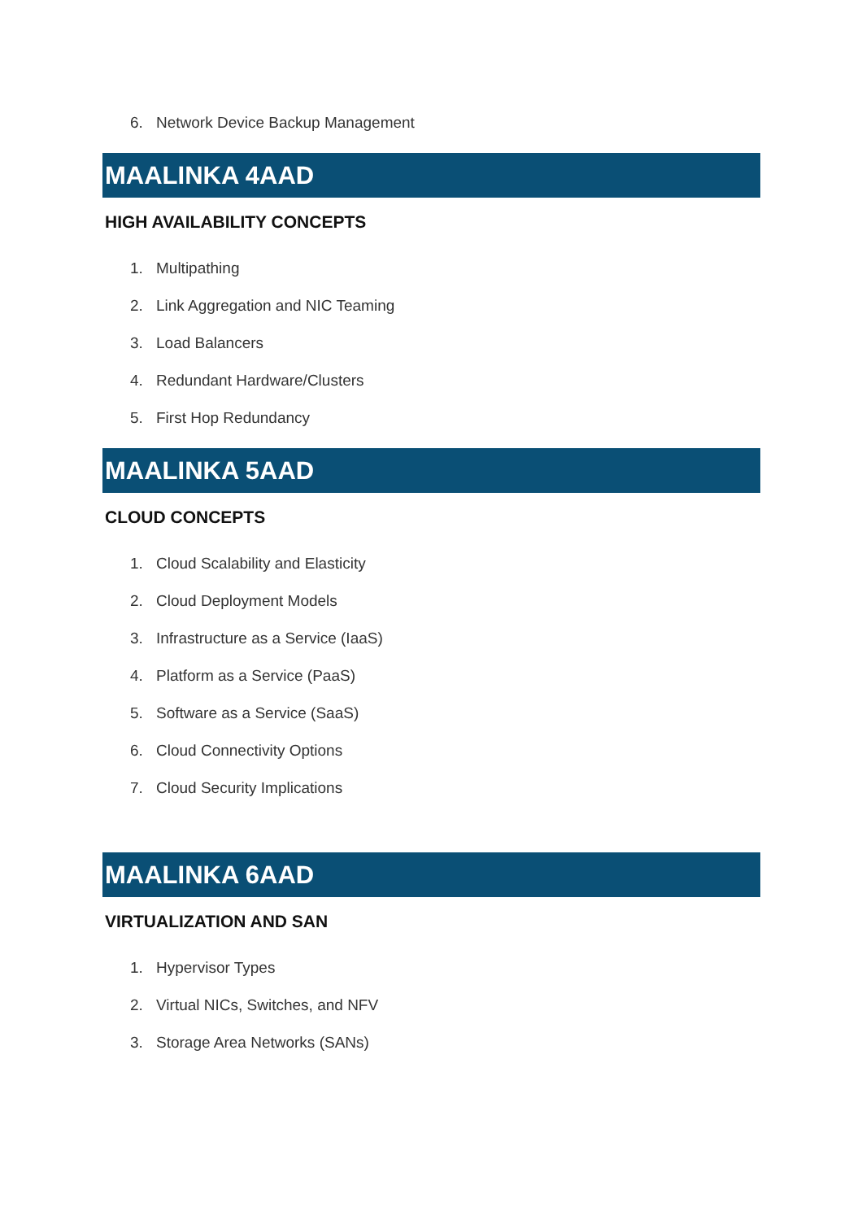6. Network Device Backup Management
MAALINKA 4AAD
HIGH AVAILABILITY CONCEPTS
1. Multipathing
2. Link Aggregation and NIC Teaming
3. Load Balancers
4. Redundant Hardware/Clusters
5. First Hop Redundancy
MAALINKA 5AAD
CLOUD CONCEPTS
1. Cloud Scalability and Elasticity
2. Cloud Deployment Models
3. Infrastructure as a Service (IaaS)
4. Platform as a Service (PaaS)
5. Software as a Service (SaaS)
6. Cloud Connectivity Options
7. Cloud Security Implications
MAALINKA 6AAD
VIRTUALIZATION AND SAN
1. Hypervisor Types
2. Virtual NICs, Switches, and NFV
3. Storage Area Networks (SANs)